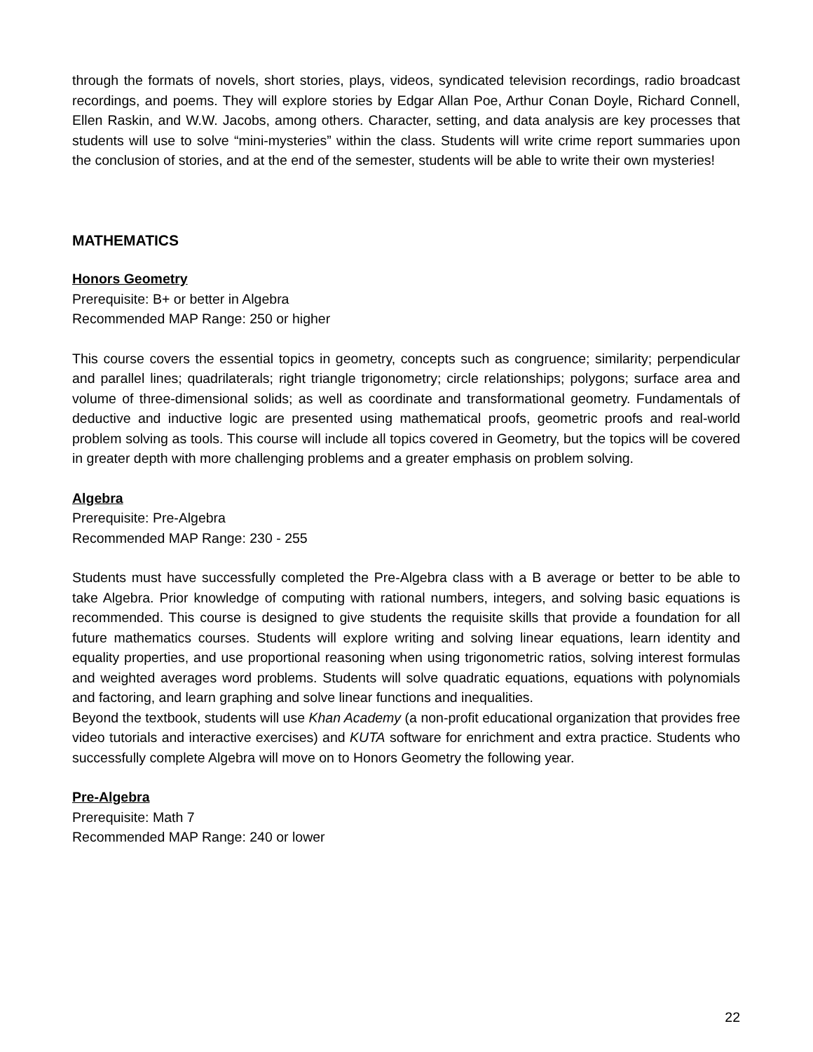through the formats of novels, short stories, plays, videos, syndicated television recordings, radio broadcast recordings, and poems. They will explore stories by Edgar Allan Poe, Arthur Conan Doyle, Richard Connell, Ellen Raskin, and W.W. Jacobs, among others. Character, setting, and data analysis are key processes that students will use to solve “mini-mysteries” within the class. Students will write crime report summaries upon the conclusion of stories, and at the end of the semester, students will be able to write their own mysteries!
MATHEMATICS
Honors Geometry
Prerequisite: B+ or better in Algebra
Recommended MAP Range: 250 or higher
This course covers the essential topics in geometry, concepts such as congruence; similarity; perpendicular and parallel lines; quadrilaterals; right triangle trigonometry; circle relationships; polygons; surface area and volume of three-dimensional solids; as well as coordinate and transformational geometry. Fundamentals of deductive and inductive logic are presented using mathematical proofs, geometric proofs and real-world problem solving as tools. This course will include all topics covered in Geometry, but the topics will be covered in greater depth with more challenging problems and a greater emphasis on problem solving.
Algebra
Prerequisite: Pre-Algebra
Recommended MAP Range: 230 - 255
Students must have successfully completed the Pre-Algebra class with a B average or better to be able to take Algebra. Prior knowledge of computing with rational numbers, integers, and solving basic equations is recommended. This course is designed to give students the requisite skills that provide a foundation for all future mathematics courses. Students will explore writing and solving linear equations, learn identity and equality properties, and use proportional reasoning when using trigonometric ratios, solving interest formulas and weighted averages word problems. Students will solve quadratic equations, equations with polynomials and factoring, and learn graphing and solve linear functions and inequalities.
Beyond the textbook, students will use Khan Academy (a non-profit educational organization that provides free video tutorials and interactive exercises) and KUTA software for enrichment and extra practice. Students who successfully complete Algebra will move on to Honors Geometry the following year.
Pre-Algebra
Prerequisite: Math 7
Recommended MAP Range: 240 or lower
22